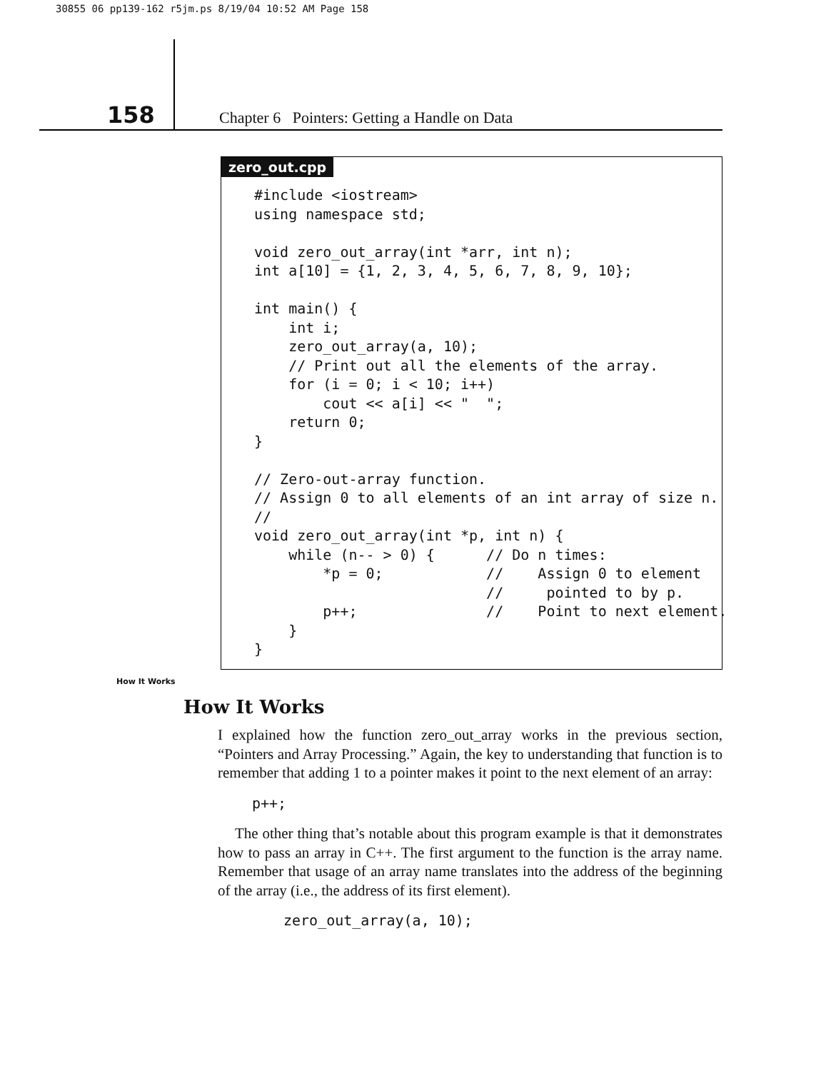30855 06 pp139-162 r5jm.ps 8/19/04 10:52 AM Page 158
158
Chapter 6 Pointers: Getting a Handle on Data
zero_out.cpp
#include <iostream>
using namespace std;

void zero_out_array(int *arr, int n);
int a[10] = {1, 2, 3, 4, 5, 6, 7, 8, 9, 10};

int main() {
    int i;
    zero_out_array(a, 10);
    // Print out all the elements of the array.
    for (i = 0; i < 10; i++)
        cout << a[i] << "  ";
    return 0;
}

// Zero-out-array function.
// Assign 0 to all elements of an int array of size n.
//
void zero_out_array(int *p, int n) {
    while (n-- > 0) {      // Do n times:
        *p = 0;            //    Assign 0 to element
                           //     pointed to by p.
        p++;               //    Point to next element.
    }
}
How It Works
How It Works
I explained how the function zero_out_array works in the previous section, “Pointers and Array Processing.” Again, the key to understanding that function is to remember that adding 1 to a pointer makes it point to the next element of an array:
p++;
The other thing that’s notable about this program example is that it demonstrates how to pass an array in C++. The first argument to the function is the array name. Remember that usage of an array name translates into the address of the beginning of the array (i.e., the address of its first element).
zero_out_array(a, 10);